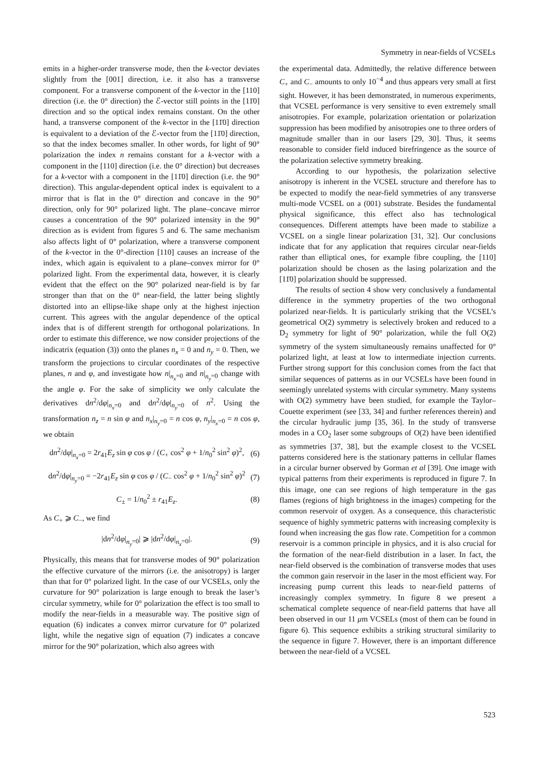Symmetry in near-fields of VCSELs
emits in a higher-order transverse mode, then the k-vector deviates slightly from the [001] direction, i.e. it also has a transverse component. For a transverse component of the k-vector in the [110] direction (i.e. the 0° direction) the ℰ-vector still points in the [11̄0] direction and so the optical index remains constant. On the other hand, a transverse component of the k-vector in the [11̄0] direction is equivalent to a deviation of the ℰ-vector from the [11̄0] direction, so that the index becomes smaller. In other words, for light of 90° polarization the index n remains constant for a k-vector with a component in the [110] direction (i.e. the 0° direction) but decreases for a k-vector with a component in the [11̄0] direction (i.e. the 90° direction). This angular-dependent optical index is equivalent to a mirror that is flat in the 0° direction and concave in the 90° direction, only for 90° polarized light. The plane–concave mirror causes a concentration of the 90° polarized intensity in the 90° direction as is evident from figures 5 and 6. The same mechanism also affects light of 0° polarization, where a transverse component of the k-vector in the 0°-direction [110] causes an increase of the index, which again is equivalent to a plane–convex mirror for 0° polarized light. From the experimental data, however, it is clearly evident that the effect on the 90° polarized near-field is by far stronger than that on the 0° near-field, the latter being slightly distorted into an ellipse-like shape only at the highest injection current. This agrees with the angular dependence of the optical index that is of different strength for orthogonal polarizations. In order to estimate this difference, we now consider projections of the indicatrix (equation (3)) onto the planes n<sub>x</sub> = 0 and n<sub>y</sub> = 0. Then, we transform the projections to circular coordinates of the respective planes, n and φ, and investigate how n|<sub>n<sub>x</sub>=0</sub> and n|<sub>n<sub>y</sub>=0</sub> change with the angle φ. For the sake of simplicity we only calculate the derivatives dn<sup>2</sup>/dφ|<sub>n<sub>x</sub>=0</sub> and dn<sup>2</sup>/dφ|<sub>n<sub>y</sub>=0</sub> of n<sup>2</sup>. Using the transformation n<sub>z</sub> = n sin φ and n<sub>x</sub>|<sub>n<sub>y</sub>=0</sub> = n cos φ, n<sub>y</sub>|<sub>n<sub>x</sub>=0</sub> = n cos φ, we obtain
dn<sup>2</sup>/dφ|<sub>n<sub>x</sub>=0</sub> = 2r<sub>41</sub>E<sub>z</sub> sin φ cos φ / (C<sub>+</sub> cos<sup>2</sup> φ + 1/n<sub>0</sub><sup>2</sup> sin<sup>2</sup> φ)<sup>2</sup>, (6)
dn<sup>2</sup>/dφ|<sub>n<sub>y</sub>=0</sub> = −2r<sub>41</sub>E<sub>z</sub> sin φ cos φ / (C<sub>−</sub> cos<sup>2</sup> φ + 1/n<sub>0</sub><sup>2</sup> sin<sup>2</sup> φ)<sup>2</sup> (7)
C<sub>±</sub> = 1/n<sub>0</sub><sup>2</sup> ± r<sub>41</sub>E<sub>z</sub>. (8)
As C<sub>+</sub> ⩾ C<sub>−</sub>, we find
|dn<sup>2</sup>/dφ|<sub>n<sub>y</sub>=0</sub>| ⩾ |dn<sup>2</sup>/dφ|<sub>n<sub>x</sub>=0</sub>|. (9)
Physically, this means that for transverse modes of 90° polarization the effective curvature of the mirrors (i.e. the anisotropy) is larger than that for 0° polarized light. In the case of our VCSELs, only the curvature for 90° polarization is large enough to break the laser’s circular symmetry, while for 0° polarization the effect is too small to modify the near-fields in a measurable way. The positive sign of equation (6) indicates a convex mirror curvature for 0° polarized light, while the negative sign of equation (7) indicates a concave mirror for the 90° polarization, which also agrees with
the experimental data. Admittedly, the relative difference between C<sub>+</sub> and C<sub>−</sub> amounts to only 10<sup>−4</sup> and thus appears very small at first sight. However, it has been demonstrated, in numerous experiments, that VCSEL performance is very sensitive to even extremely small anisotropies. For example, polarization orientation or polarization suppression has been modified by anisotropies one to three orders of magnitude smaller than in our lasers [29, 30]. Thus, it seems reasonable to consider field induced birefringence as the source of the polarization selective symmetry breaking.
According to our hypothesis, the polarization selective anisotropy is inherent in the VCSEL structure and therefore has to be expected to modify the near-field symmetries of any transverse multi-mode VCSEL on a (001) substrate. Besides the fundamental physical significance, this effect also has technological consequences. Different attempts have been made to stabilize a VCSEL on a single linear polarization [31, 32]. Our conclusions indicate that for any application that requires circular near-fields rather than elliptical ones, for example fibre coupling, the [110] polarization should be chosen as the lasing polarization and the [11̄0] polarization should be suppressed.
The results of section 4 show very conclusively a fundamental difference in the symmetry properties of the two orthogonal polarized near-fields. It is particularly striking that the VCSEL’s geometrical O(2) symmetry is selectively broken and reduced to a D<sub>2</sub> symmetry for light of 90° polarization, while the full O(2) symmetry of the system simultaneously remains unaffected for 0° polarized light, at least at low to intermediate injection currents. Further strong support for this conclusion comes from the fact that similar sequences of patterns as in our VCSELs have been found in seemingly unrelated systems with circular symmetry. Many systems with O(2) symmetry have been studied, for example the Taylor–Couette experiment (see [33, 34] and further references therein) and the circular hydraulic jump [35, 36]. In the study of transverse modes in a CO<sub>2</sub> laser some subgroups of O(2) have been identified as symmetries [37, 38], but the example closest to the VCSEL patterns considered here is the stationary patterns in cellular flames in a circular burner observed by Gorman et al [39]. One image with typical patterns from their experiments is reproduced in figure 7. In this image, one can see regions of high temperature in the gas flames (regions of high brightness in the images) competing for the common reservoir of oxygen. As a consequence, this characteristic sequence of highly symmetric patterns with increasing complexity is found when increasing the gas flow rate. Competition for a common reservoir is a common principle in physics, and it is also crucial for the formation of the near-field distribution in a laser. In fact, the near-field observed is the combination of transverse modes that uses the common gain reservoir in the laser in the most efficient way. For increasing pump current this leads to near-field patterns of increasingly complex symmetry. In figure 8 we present a schematical complete sequence of near-field patterns that have all been observed in our 11 μm VCSELs (most of them can be found in figure 6). This sequence exhibits a striking structural similarity to the sequence in figure 7. However, there is an important difference between the near-field of a VCSEL
523